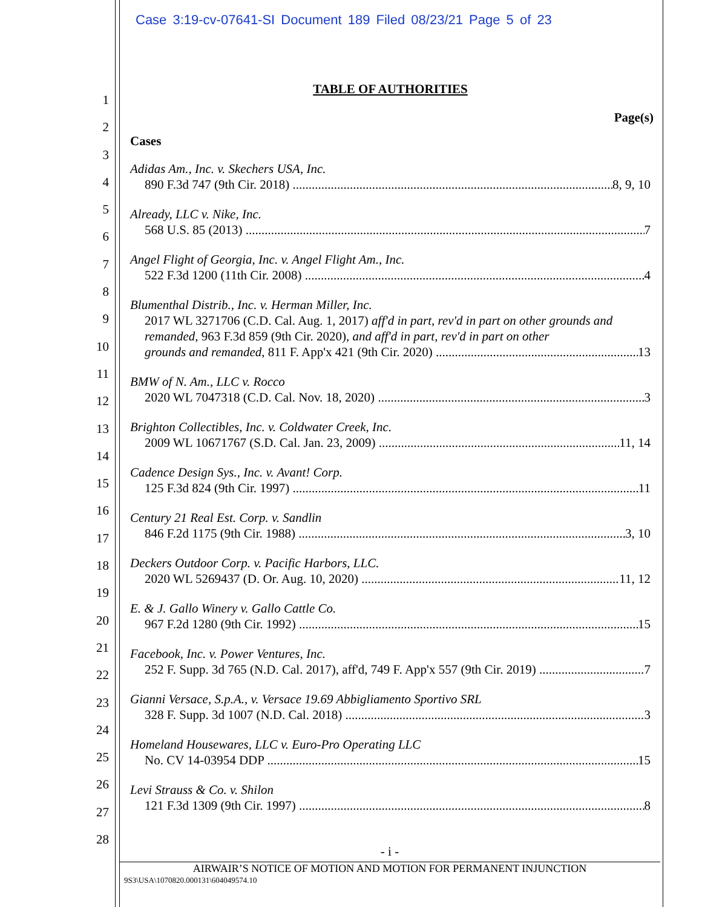Case 3:19-cv-07641-SI Document 189 Filed 08/23/21 Page 5 of 23
1
2
3
4
5
6
7
8
9
10
11
12
13
14
15
16
17
18
19
20
21
22
23
24
25
26
27
28
TABLE OF AUTHORITIES
Page(s)
Cases
Adidas Am., Inc. v. Skechers USA, Inc.
890 F.3d 747 (9th Cir. 2018) 8, 9, 10
Already, LLC v. Nike, Inc.
568 U.S. 85 (2013) 7
Angel Flight of Georgia, Inc. v. Angel Flight Am., Inc.
522 F.3d 1200 (11th Cir. 2008) 4
Blumenthal Distrib., Inc. v. Herman Miller, Inc.
2017 WL 3271706 (C.D. Cal. Aug. 1, 2017) aff'd in part, rev'd in part on other grounds and remanded, 963 F.3d 859 (9th Cir. 2020), and aff'd in part, rev'd in part on other
grounds and remanded, 811 F. App'x 421 (9th Cir. 2020) 13
BMW of N. Am., LLC v. Rocco
2020 WL 7047318 (C.D. Cal. Nov. 18, 2020) 3
Brighton Collectibles, Inc. v. Coldwater Creek, Inc.
2009 WL 10671767 (S.D. Cal. Jan. 23, 2009) 11, 14
Cadence Design Sys., Inc. v. Avant! Corp.
125 F.3d 824 (9th Cir. 1997) 11
Century 21 Real Est. Corp. v. Sandlin
846 F.2d 1175 (9th Cir. 1988) 3, 10
Deckers Outdoor Corp. v. Pacific Harbors, LLC.
2020 WL 5269437 (D. Or. Aug. 10, 2020) 11, 12
E. & J. Gallo Winery v. Gallo Cattle Co.
967 F.2d 1280 (9th Cir. 1992) 15
Facebook, Inc. v. Power Ventures, Inc.
252 F. Supp. 3d 765 (N.D. Cal. 2017), aff'd, 749 F. App'x 557 (9th Cir. 2019) 7
Gianni Versace, S.p.A., v. Versace 19.69 Abbigliamento Sportivo SRL
328 F. Supp. 3d 1007 (N.D. Cal. 2018) 3
Homeland Housewares, LLC v. Euro-Pro Operating LLC
No. CV 14-03954 DDP 15
Levi Strauss & Co. v. Shilon
121 F.3d 1309 (9th Cir. 1997) 8
- i -
AIRWAIR’S NOTICE OF MOTION AND MOTION FOR PERMANENT INJUNCTION
9S3\USA\1070820.000131\604049574.10